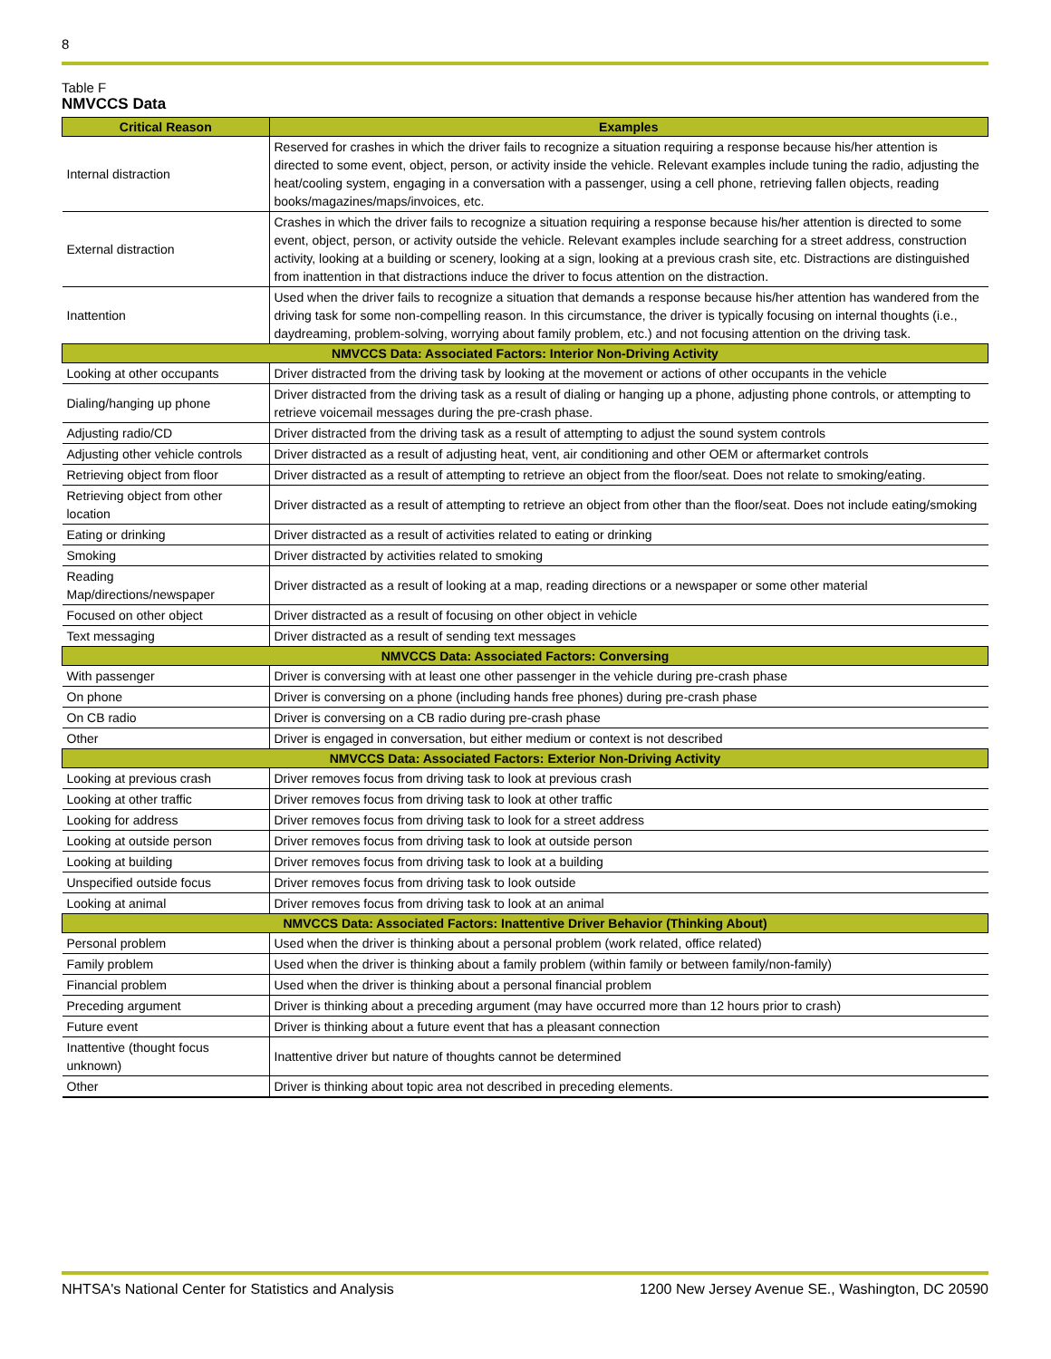8
Table F
NMVCCS Data
| Critical Reason | Examples |
| --- | --- |
| Internal distraction | Reserved for crashes in which the driver fails to recognize a situation requiring a response because his/her attention is directed to some event, object, person, or activity inside the vehicle. Relevant examples include tuning the radio, adjusting the heat/cooling system, engaging in a conversation with a passenger, using a cell phone, retrieving fallen objects, reading books/magazines/maps/invoices, etc. |
| External distraction | Crashes in which the driver fails to recognize a situation requiring a response because his/her attention is directed to some event, object, person, or activity outside the vehicle. Relevant examples include searching for a street address, construction activity, looking at a building or scenery, looking at a sign, looking at a previous crash site, etc. Distractions are distinguished from inattention in that distractions induce the driver to focus attention on the distraction. |
| Inattention | Used when the driver fails to recognize a situation that demands a response because his/her attention has wandered from the driving task for some non-compelling reason. In this circumstance, the driver is typically focusing on internal thoughts (i.e., daydreaming, problem-solving, worrying about family problem, etc.) and not focusing attention on the driving task. |
| NMVCCS Data: Associated Factors: Interior Non-Driving Activity | |
| Looking at other occupants | Driver distracted from the driving task by looking at the movement or actions of other occupants in the vehicle |
| Dialing/hanging up phone | Driver distracted from the driving task as a result of dialing or hanging up a phone, adjusting phone controls, or attempting to retrieve voicemail messages during the pre-crash phase. |
| Adjusting radio/CD | Driver distracted from the driving task as a result of attempting to adjust the sound system controls |
| Adjusting other vehicle controls | Driver distracted as a result of adjusting heat, vent, air conditioning and other OEM or aftermarket controls |
| Retrieving object from floor | Driver distracted as a result of attempting to retrieve an object from the floor/seat. Does not relate to smoking/eating. |
| Retrieving object from other location | Driver distracted as a result of attempting to retrieve an object from other than the floor/seat. Does not include eating/smoking |
| Eating or drinking | Driver distracted as a result of activities related to eating or drinking |
| Smoking | Driver distracted by activities related to smoking |
| Reading Map/directions/newspaper | Driver distracted as a result of looking at a map, reading directions or a newspaper or some other material |
| Focused on other object | Driver distracted as a result of focusing on other object in vehicle |
| Text messaging | Driver distracted as a result of sending text messages |
| NMVCCS Data: Associated Factors: Conversing | |
| With passenger | Driver is conversing with at least one other passenger in the vehicle during pre-crash phase |
| On phone | Driver is conversing on a phone (including hands free phones) during pre-crash phase |
| On CB radio | Driver is conversing on a CB radio during pre-crash phase |
| Other | Driver is engaged in conversation, but either medium or context is not described |
| NMVCCS Data: Associated Factors: Exterior Non-Driving Activity | |
| Looking at previous crash | Driver removes focus from driving task to look at previous crash |
| Looking at other traffic | Driver removes focus from driving task to look at other traffic |
| Looking for address | Driver removes focus from driving task to look for a street address |
| Looking at outside person | Driver removes focus from driving task to look at outside person |
| Looking at building | Driver removes focus from driving task to look at a building |
| Unspecified outside focus | Driver removes focus from driving task to look outside |
| Looking at animal | Driver removes focus from driving task to look at an animal |
| NMVCCS Data: Associated Factors: Inattentive Driver Behavior (Thinking About) | |
| Personal problem | Used when the driver is thinking about a personal problem (work related, office related) |
| Family problem | Used when the driver is thinking about a family problem (within family or between family/non-family) |
| Financial problem | Used when the driver is thinking about a personal financial problem |
| Preceding argument | Driver is thinking about a preceding argument (may have occurred more than 12 hours prior to crash) |
| Future event | Driver is thinking about a future event that has a pleasant connection |
| Inattentive (thought focus unknown) | Inattentive driver but nature of thoughts cannot be determined |
| Other | Driver is thinking about topic area not described in preceding elements. |
NHTSA's National Center for Statistics and Analysis 1200 New Jersey Avenue SE., Washington, DC 20590